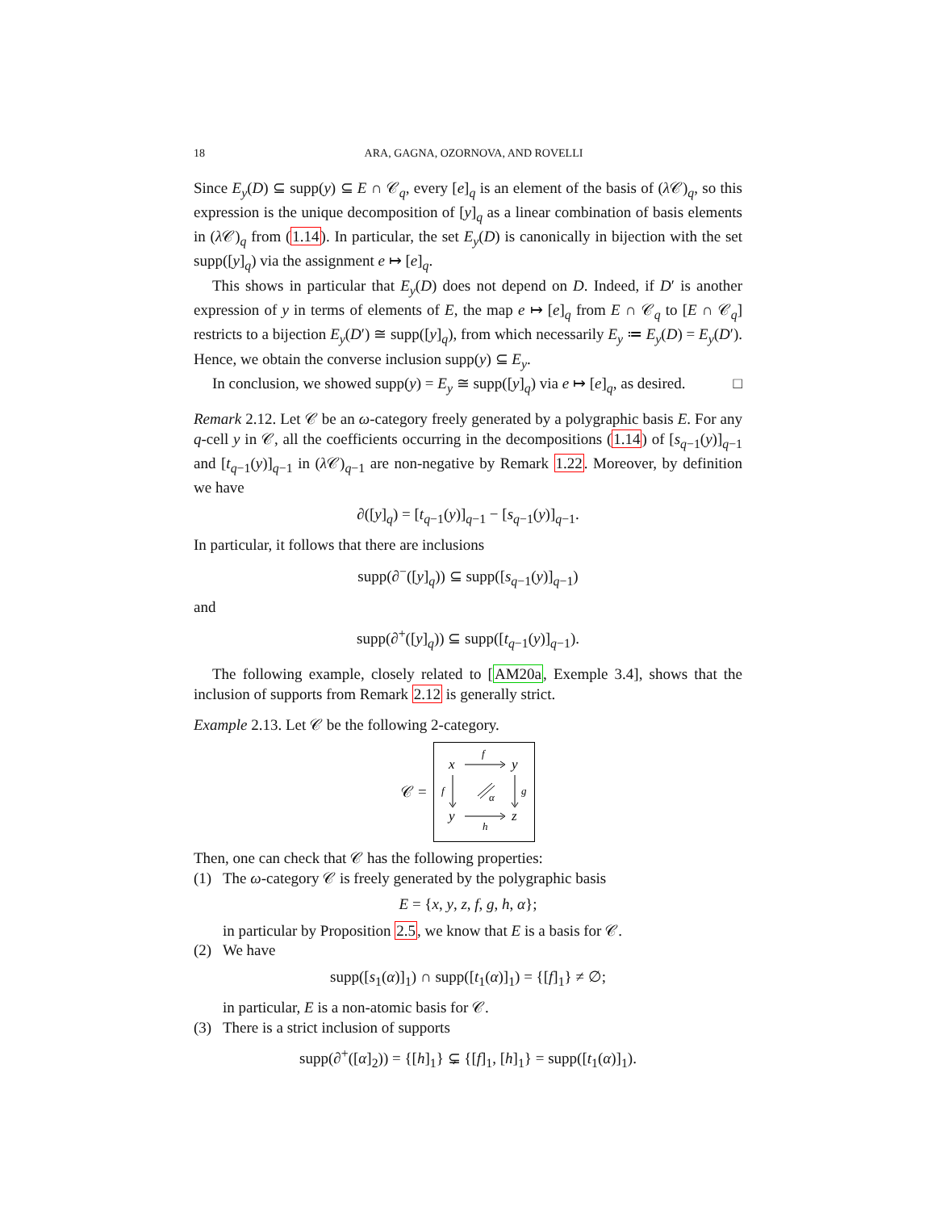18 ARA, GAGNA, OZORNOVA, AND ROVELLI
Since E<sub>y</sub>(D) ⊆ supp(y) ⊆ E ∩ 𝒞<sub>q</sub>, every [e]<sub>q</sub> is an element of the basis of (λ 𝒞)<sub>q</sub>, so this expression is the unique decomposition of [y]<sub>q</sub> as a linear combination of basis elements in (λ 𝒞)<sub>q</sub> from (1.14). In particular, the set E<sub>y</sub>(D) is canonically in bijection with the set supp([y]<sub>q</sub>) via the assignment e ↦ [e]<sub>q</sub>.
This shows in particular that E<sub>y</sub>(D) does not depend on D. Indeed, if D′ is another expression of y in terms of elements of E, the map e ↦ [e]<sub>q</sub> from E ∩ 𝒞<sub>q</sub> to [E ∩ 𝒞<sub>q</sub>] restricts to a bijection E<sub>y</sub>(D′) ≅ supp([y]<sub>q</sub>), from which necessarily E<sub>y</sub> ≔ E<sub>y</sub>(D) = E<sub>y</sub>(D′). Hence, we obtain the converse inclusion supp(y) ⊆ E<sub>y</sub>.
In conclusion, we showed supp(y) = E<sub>y</sub> ≅ supp([y]<sub>q</sub>) via e ↦ [e]<sub>q</sub>, as desired. □
Remark 2.12. Let 𝒞 be an ω-category freely generated by a polygraphic basis E. For any q-cell y in 𝒞, all the coefficients occurring in the decompositions (1.14) of [s<sub>q−1</sub>(y)]<sub>q−1</sub> and [t<sub>q−1</sub>(y)]<sub>q−1</sub> in (λ 𝒞)<sub>q−1</sub> are non-negative by Remark 1.22. Moreover, by definition we have
∂([y]<sub>q</sub>) = [t<sub>q−1</sub>(y)]<sub>q−1</sub> − [s<sub>q−1</sub>(y)]<sub>q−1</sub>.
In particular, it follows that there are inclusions
supp(∂<sup>−</sup>([y]<sub>q</sub>)) ⊆ supp([s<sub>q−1</sub>(y)]<sub>q−1</sub>)
and
supp(∂<sup>+</sup>([y]<sub>q</sub>)) ⊆ supp([t<sub>q−1</sub>(y)]<sub>q−1</sub>).
The following example, closely related to [AM20a, Exemple 3.4], shows that the inclusion of supports from Remark 2.12 is generally strict.
Example 2.13. Let 𝒞 be the following 2-category.
𝒞 =
x
y
y
z
f
h
f
g
α
Then, one can check that 𝒞 has the following properties:
(1) The ω-category 𝒞 is freely generated by the polygraphic basis
E = {x, y, z, f, g, h, α};
in particular by Proposition 2.5, we know that E is a basis for 𝒞.
(2) We have
supp([s<sub>1</sub>(α)]<sub>1</sub>) ∩ supp([t<sub>1</sub>(α)]<sub>1</sub>) = {[f]<sub>1</sub>} ≠ ∅;
in particular, E is a non-atomic basis for 𝒞.
(3) There is a strict inclusion of supports
supp(∂<sup>+</sup>([α]<sub>2</sub>)) = {[h]<sub>1</sub>} ⊊ {[f]<sub>1</sub>, [h]<sub>1</sub>} = supp([t<sub>1</sub>(α)]<sub>1</sub>).